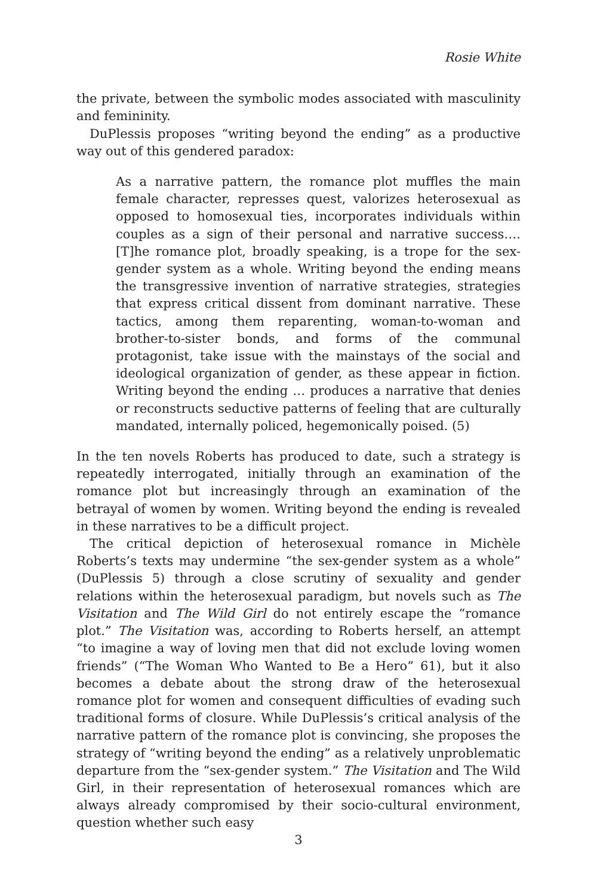Rosie White
the private, between the symbolic modes associated with masculinity and femininity.
DuPlessis proposes “writing beyond the ending” as a productive way out of this gendered paradox:
As a narrative pattern, the romance plot muffles the main female character, represses quest, valorizes heterosexual as opposed to homosexual ties, incorporates individuals within couples as a sign of their personal and narrative success…. [T]he romance plot, broadly speaking, is a trope for the sex-gender system as a whole. Writing beyond the ending means the transgressive invention of narrative strategies, strategies that express critical dissent from dominant narrative. These tactics, among them reparenting, woman-to-woman and brother-to-sister bonds, and forms of the communal protagonist, take issue with the mainstays of the social and ideological organization of gender, as these appear in fiction. Writing beyond the ending … produces a narrative that denies or reconstructs seductive patterns of feeling that are culturally mandated, internally policed, hegemonically poised. (5)
In the ten novels Roberts has produced to date, such a strategy is repeatedly interrogated, initially through an examination of the romance plot but increasingly through an examination of the betrayal of women by women. Writing beyond the ending is revealed in these narratives to be a difficult project.
The critical depiction of heterosexual romance in Michèle Roberts’s texts may undermine “the sex-gender system as a whole” (DuPlessis 5) through a close scrutiny of sexuality and gender relations within the heterosexual paradigm, but novels such as The Visitation and The Wild Girl do not entirely escape the “romance plot.” The Visitation was, according to Roberts herself, an attempt “to imagine a way of loving men that did not exclude loving women friends” (“The Woman Who Wanted to Be a Hero” 61), but it also becomes a debate about the strong draw of the heterosexual romance plot for women and consequent difficulties of evading such traditional forms of closure. While DuPlessis’s critical analysis of the narrative pattern of the romance plot is convincing, she proposes the strategy of “writing beyond the ending” as a relatively unproblematic departure from the “sex-gender system.” The Visitation and The Wild Girl, in their representation of heterosexual romances which are always already compromised by their socio-cultural environment, question whether such easy
3